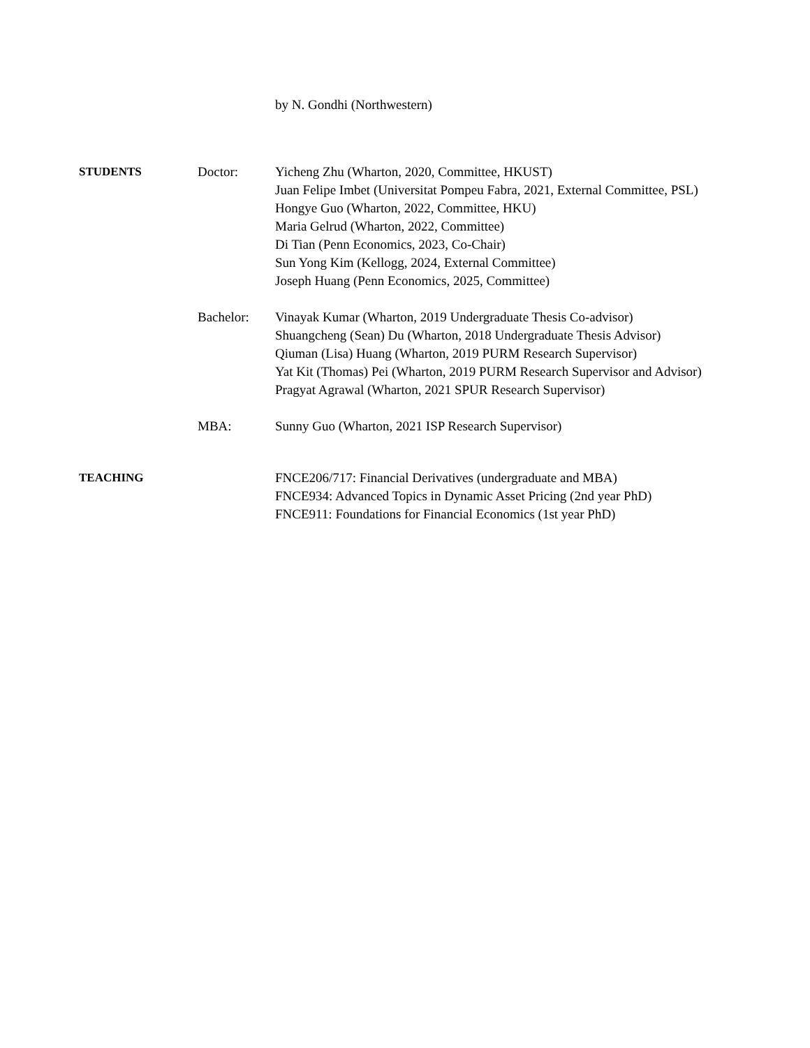by N. Gondhi (Northwestern)
STUDENTS Doctor: Yicheng Zhu (Wharton, 2020, Committee, HKUST)
Juan Felipe Imbet (Universitat Pompeu Fabra, 2021, External Committee, PSL)
Hongye Guo (Wharton, 2022, Committee, HKU)
Maria Gelrud (Wharton, 2022, Committee)
Di Tian (Penn Economics, 2023, Co-Chair)
Sun Yong Kim (Kellogg, 2024, External Committee)
Joseph Huang (Penn Economics, 2025, Committee)
Bachelor: Vinayak Kumar (Wharton, 2019 Undergraduate Thesis Co-advisor)
Shuangcheng (Sean) Du (Wharton, 2018 Undergraduate Thesis Advisor)
Qiuman (Lisa) Huang (Wharton, 2019 PURM Research Supervisor)
Yat Kit (Thomas) Pei (Wharton, 2019 PURM Research Supervisor and Advisor)
Pragyat Agrawal (Wharton, 2021 SPUR Research Supervisor)
MBA: Sunny Guo (Wharton, 2021 ISP Research Supervisor)
TEACHING FNCE206/717: Financial Derivatives (undergraduate and MBA)
FNCE934: Advanced Topics in Dynamic Asset Pricing (2nd year PhD)
FNCE911: Foundations for Financial Economics (1st year PhD)